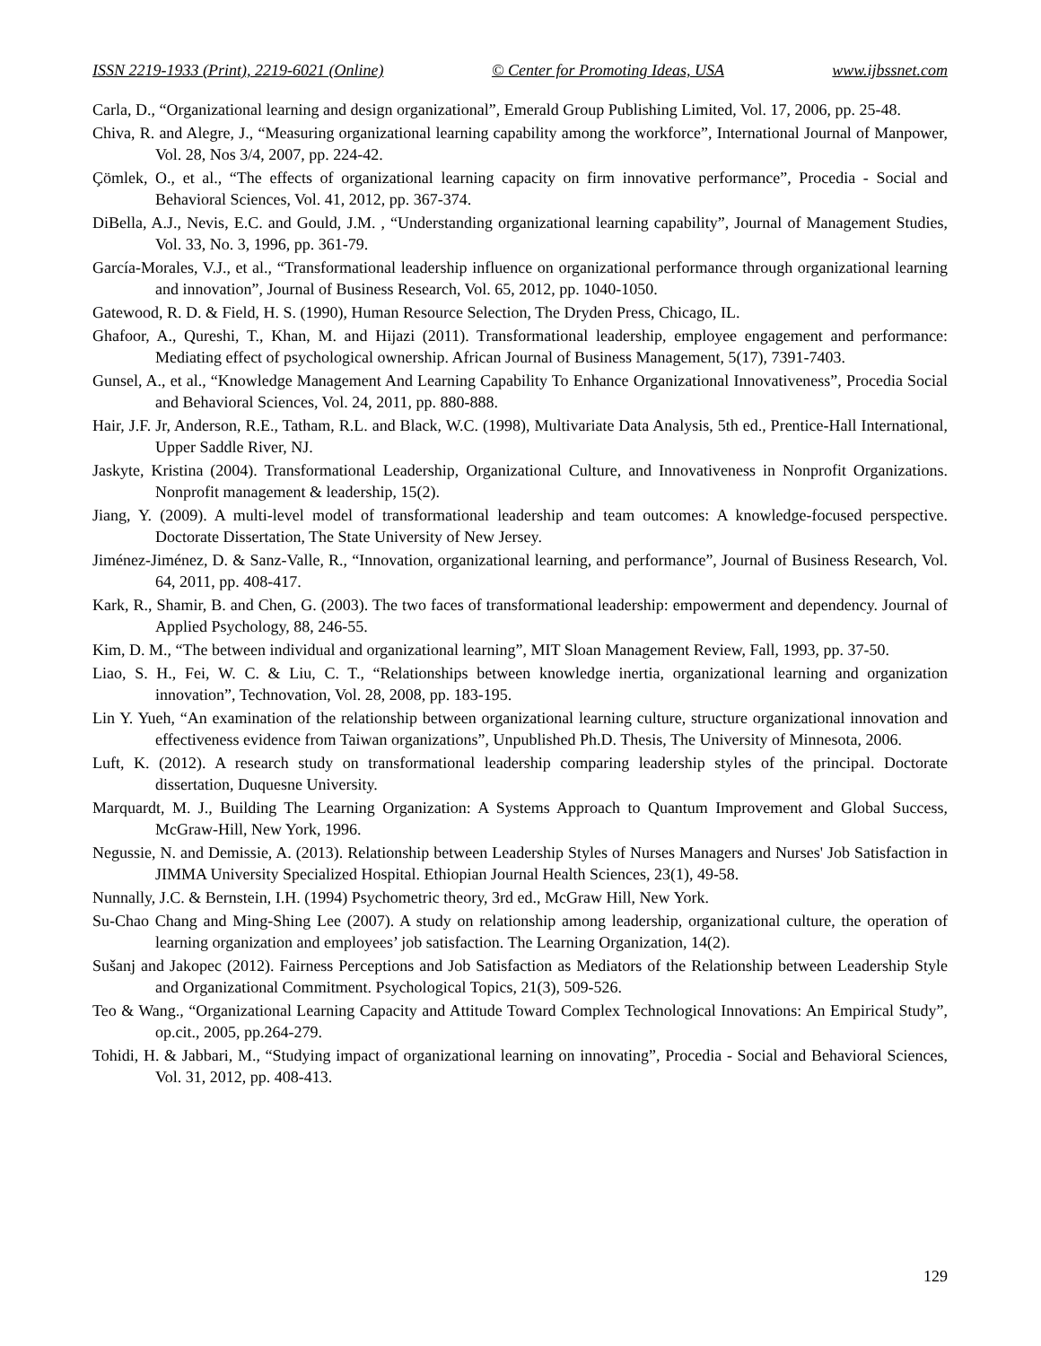ISSN 2219-1933 (Print), 2219-6021 (Online) © Center for Promoting Ideas, USA www.ijbssnet.com
Carla, D., “Organizational learning and design organizational”, Emerald Group Publishing Limited, Vol. 17, 2006, pp. 25-48.
Chiva, R. and Alegre, J., “Measuring organizational learning capability among the workforce”, International Journal of Manpower, Vol. 28, Nos 3/4, 2007, pp. 224-42.
Çömlek, O., et al., “The effects of organizational learning capacity on firm innovative performance”, Procedia - Social and Behavioral Sciences, Vol. 41, 2012, pp. 367-374.
DiBella, A.J., Nevis, E.C. and Gould, J.M. , “Understanding organizational learning capability”, Journal of Management Studies, Vol. 33, No. 3, 1996, pp. 361-79.
García-Morales, V.J., et al., “Transformational leadership influence on organizational performance through organizational learning and innovation”, Journal of Business Research, Vol. 65, 2012, pp. 1040-1050.
Gatewood, R. D. & Field, H. S. (1990), Human Resource Selection, The Dryden Press, Chicago, IL.
Ghafoor, A., Qureshi, T., Khan, M. and Hijazi (2011). Transformational leadership, employee engagement and performance: Mediating effect of psychological ownership. African Journal of Business Management, 5(17), 7391-7403.
Gunsel, A., et al., “Knowledge Management And Learning Capability To Enhance Organizational Innovativeness”, Procedia Social and Behavioral Sciences, Vol. 24, 2011, pp. 880-888.
Hair, J.F. Jr, Anderson, R.E., Tatham, R.L. and Black, W.C. (1998), Multivariate Data Analysis, 5th ed., Prentice-Hall International, Upper Saddle River, NJ.
Jaskyte, Kristina (2004). Transformational Leadership, Organizational Culture, and Innovativeness in Nonprofit Organizations. Nonprofit management & leadership, 15(2).
Jiang, Y. (2009). A multi-level model of transformational leadership and team outcomes: A knowledge-focused perspective. Doctorate Dissertation, The State University of New Jersey.
Jiménez-Jiménez, D. & Sanz-Valle, R., “Innovation, organizational learning, and performance”, Journal of Business Research, Vol. 64, 2011, pp. 408-417.
Kark, R., Shamir, B. and Chen, G. (2003). The two faces of transformational leadership: empowerment and dependency. Journal of Applied Psychology, 88, 246-55.
Kim, D. M., “The between individual and organizational learning”, MIT Sloan Management Review, Fall, 1993, pp. 37-50.
Liao, S. H., Fei, W. C. & Liu, C. T., “Relationships between knowledge inertia, organizational learning and organization innovation”, Technovation, Vol. 28, 2008, pp. 183-195.
Lin Y. Yueh, “An examination of the relationship between organizational learning culture, structure organizational innovation and effectiveness evidence from Taiwan organizations”, Unpublished Ph.D. Thesis, The University of Minnesota, 2006.
Luft, K. (2012). A research study on transformational leadership comparing leadership styles of the principal. Doctorate dissertation, Duquesne University.
Marquardt, M. J., Building The Learning Organization: A Systems Approach to Quantum Improvement and Global Success, McGraw-Hill, New York, 1996.
Negussie, N. and Demissie, A. (2013). Relationship between Leadership Styles of Nurses Managers and Nurses' Job Satisfaction in JIMMA University Specialized Hospital. Ethiopian Journal Health Sciences, 23(1), 49-58.
Nunnally, J.C. & Bernstein, I.H. (1994) Psychometric theory, 3rd ed., McGraw Hill, New York.
Su-Chao Chang and Ming-Shing Lee (2007). A study on relationship among leadership, organizational culture, the operation of learning organization and employees’ job satisfaction. The Learning Organization, 14(2).
Sušanj and Jakopec (2012). Fairness Perceptions and Job Satisfaction as Mediators of the Relationship between Leadership Style and Organizational Commitment. Psychological Topics, 21(3), 509-526.
Teo & Wang., “Organizational Learning Capacity and Attitude Toward Complex Technological Innovations: An Empirical Study”, op.cit., 2005, pp.264-279.
Tohidi, H. & Jabbari, M., “Studying impact of organizational learning on innovating”, Procedia - Social and Behavioral Sciences, Vol. 31, 2012, pp. 408-413.
129